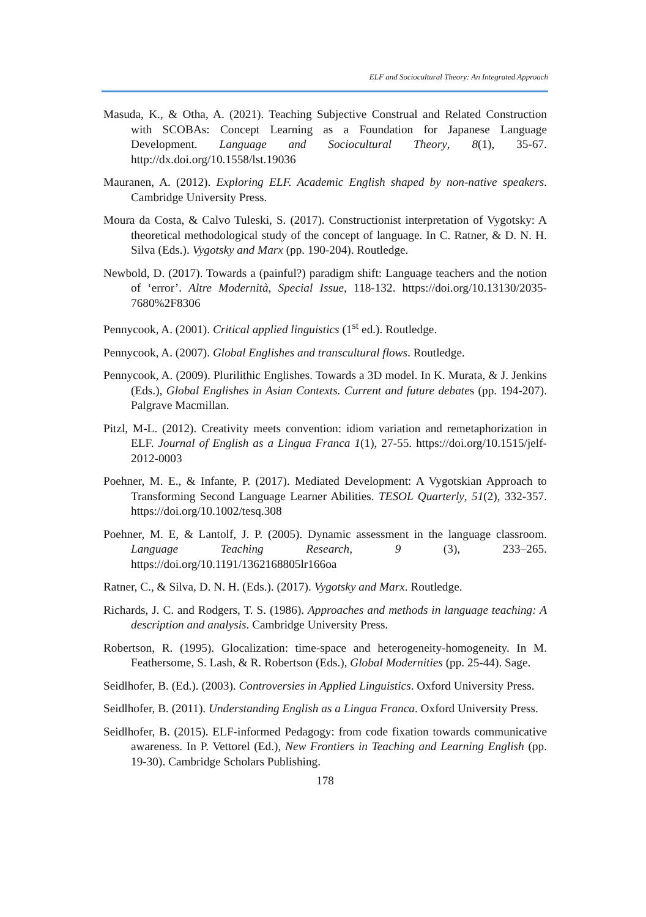ELF and Sociocultural Theory: An Integrated Approach
Masuda, K., & Otha, A. (2021). Teaching Subjective Construal and Related Construction with SCOBAs: Concept Learning as a Foundation for Japanese Language Development. Language and Sociocultural Theory, 8(1), 35-67. http://dx.doi.org/10.1558/lst.19036
Mauranen, A. (2012). Exploring ELF. Academic English shaped by non-native speakers. Cambridge University Press.
Moura da Costa, & Calvo Tuleski, S. (2017). Constructionist interpretation of Vygotsky: A theoretical methodological study of the concept of language. In C. Ratner, & D. N. H. Silva (Eds.). Vygotsky and Marx (pp. 190-204). Routledge.
Newbold, D. (2017). Towards a (painful?) paradigm shift: Language teachers and the notion of ‘error’. Altre Modernità, Special Issue, 118-132. https://doi.org/10.13130/2035-7680%2F8306
Pennycook, A. (2001). Critical applied linguistics (1<sup>st</sup> ed.). Routledge.
Pennycook, A. (2007). Global Englishes and transcultural flows. Routledge.
Pennycook, A. (2009). Plurilithic Englishes. Towards a 3D model. In K. Murata, & J. Jenkins (Eds.), Global Englishes in Asian Contexts. Current and future debates (pp. 194-207). Palgrave Macmillan.
Pitzl, M-L. (2012). Creativity meets convention: idiom variation and remetaphorization in ELF. Journal of English as a Lingua Franca 1(1), 27-55. https://doi.org/10.1515/jelf-2012-0003
Poehner, M. E., & Infante, P. (2017). Mediated Development: A Vygotskian Approach to Transforming Second Language Learner Abilities. TESOL Quarterly, 51(2), 332-357. https://doi.org/10.1002/tesq.308
Poehner, M. E, & Lantolf, J. P. (2005). Dynamic assessment in the language classroom. Language Teaching Research, 9 (3), 233–265. https://doi.org/10.1191/1362168805lr166oa
Ratner, C., & Silva, D. N. H. (Eds.). (2017). Vygotsky and Marx. Routledge.
Richards, J. C. and Rodgers, T. S. (1986). Approaches and methods in language teaching: A description and analysis. Cambridge University Press.
Robertson, R. (1995). Glocalization: time-space and heterogeneity-homogeneity. In M. Feathersome, S. Lash, & R. Robertson (Eds.), Global Modernities (pp. 25-44). Sage.
Seidlhofer, B. (Ed.). (2003). Controversies in Applied Linguistics. Oxford University Press.
Seidlhofer, B. (2011). Understanding English as a Lingua Franca. Oxford University Press.
Seidlhofer, B. (2015). ELF-informed Pedagogy: from code fixation towards communicative awareness. In P. Vettorel (Ed.), New Frontiers in Teaching and Learning English (pp. 19-30). Cambridge Scholars Publishing.
178